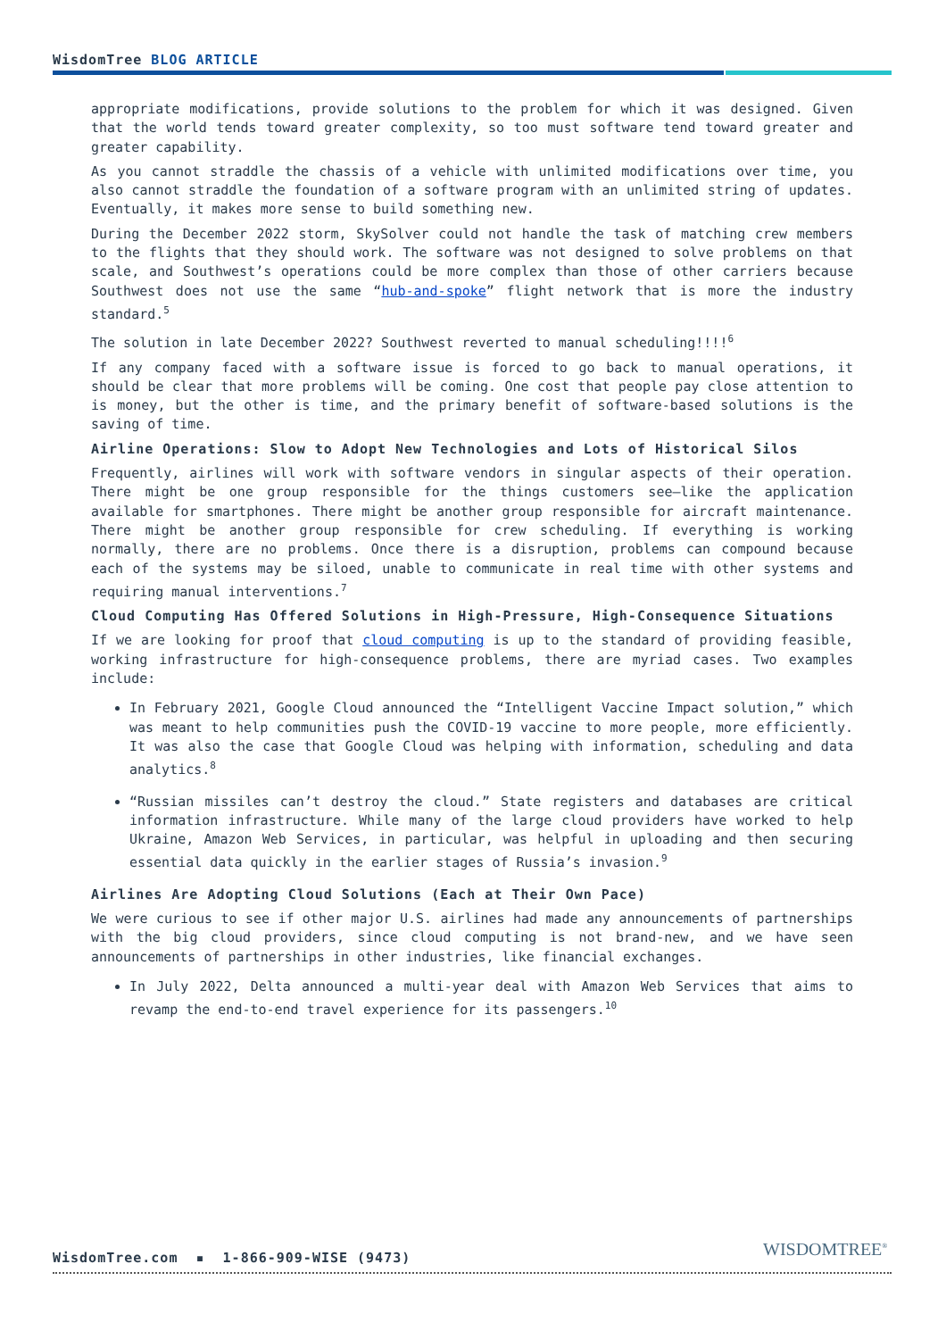WisdomTree BLOG ARTICLE
appropriate modifications, provide solutions to the problem for which it was designed. Given that the world tends toward greater complexity, so too must software tend toward greater and greater capability.
As you cannot straddle the chassis of a vehicle with unlimited modifications over time, you also cannot straddle the foundation of a software program with an unlimited string of updates. Eventually, it makes more sense to build something new.
During the December 2022 storm, SkySolver could not handle the task of matching crew members to the flights that they should work. The software was not designed to solve problems on that scale, and Southwest’s operations could be more complex than those of other carriers because Southwest does not use the same “hub-and-spoke” flight network that is more the industry standard.<sup>5</sup>
The solution in late December 2022? Southwest reverted to manual scheduling!!!!<sup>6</sup>
If any company faced with a software issue is forced to go back to manual operations, it should be clear that more problems will be coming. One cost that people pay close attention to is money, but the other is time, and the primary benefit of software-based solutions is the saving of time.
Airline Operations: Slow to Adopt New Technologies and Lots of Historical Silos
Frequently, airlines will work with software vendors in singular aspects of their operation. There might be one group responsible for the things customers see—like the application available for smartphones. There might be another group responsible for aircraft maintenance. There might be another group responsible for crew scheduling. If everything is working normally, there are no problems. Once there is a disruption, problems can compound because each of the systems may be siloed, unable to communicate in real time with other systems and requiring manual interventions.<sup>7</sup>
Cloud Computing Has Offered Solutions in High-Pressure, High-Consequence Situations
If we are looking for proof that cloud computing is up to the standard of providing feasible, working infrastructure for high-consequence problems, there are myriad cases. Two examples include:
In February 2021, Google Cloud announced the “Intelligent Vaccine Impact solution,” which was meant to help communities push the COVID-19 vaccine to more people, more efficiently. It was also the case that Google Cloud was helping with information, scheduling and data analytics.<sup>8</sup>
“Russian missiles can’t destroy the cloud.” State registers and databases are critical information infrastructure. While many of the large cloud providers have worked to help Ukraine, Amazon Web Services, in particular, was helpful in uploading and then securing essential data quickly in the earlier stages of Russia’s invasion.<sup>9</sup>
Airlines Are Adopting Cloud Solutions (Each at Their Own Pace)
We were curious to see if other major U.S. airlines had made any announcements of partnerships with the big cloud providers, since cloud computing is not brand-new, and we have seen announcements of partnerships in other industries, like financial exchanges.
In July 2022, Delta announced a multi-year deal with Amazon Web Services that aims to revamp the end-to-end travel experience for its passengers.<sup>10</sup>
WisdomTree.com ▪ 1-866-909-WISE (9473)
WISDOMTREE<sup>®</sup>